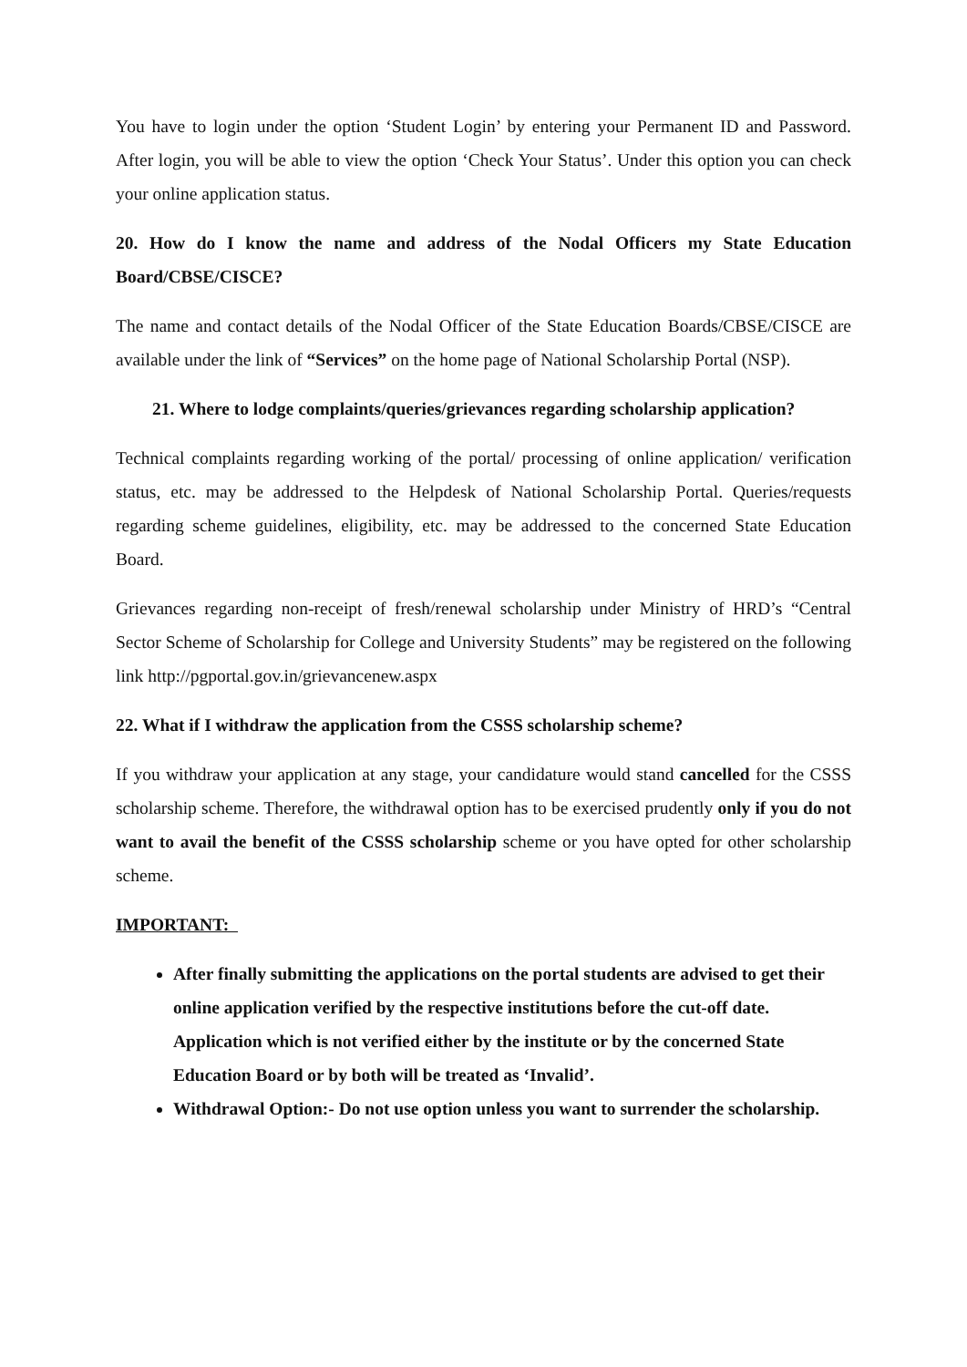You have to login under the option ‘Student Login’ by entering your Permanent ID and Password. After login, you will be able to view the option ‘Check Your Status’. Under this option you can check your online application status.
20. How do I know the name and address of the Nodal Officers my State Education Board/CBSE/CISCE?
The name and contact details of the Nodal Officer of the State Education Boards/CBSE/CISCE are available under the link of “Services” on the home page of National Scholarship Portal (NSP).
21. Where to lodge complaints/queries/grievances regarding scholarship application?
Technical complaints regarding working of the portal/ processing of online application/ verification status, etc. may be addressed to the Helpdesk of National Scholarship Portal. Queries/requests regarding scheme guidelines, eligibility, etc. may be addressed to the concerned State Education Board.
Grievances regarding non-receipt of fresh/renewal scholarship under Ministry of HRD’s “Central Sector Scheme of Scholarship for College and University Students” may be registered on the following link http://pgportal.gov.in/grievancenew.aspx
22. What if I withdraw the application from the CSSS scholarship scheme?
If you withdraw your application at any stage, your candidature would stand cancelled for the CSSS scholarship scheme. Therefore, the withdrawal option has to be exercised prudently only if you do not want to avail the benefit of the CSSS scholarship scheme or you have opted for other scholarship scheme.
IMPORTANT:
After finally submitting the applications on the portal students are advised to get their online application verified by the respective institutions before the cut-off date. Application which is not verified either by the institute or by the concerned State Education Board or by both will be treated as ‘Invalid’.
Withdrawal Option:- Do not use option unless you want to surrender the scholarship.